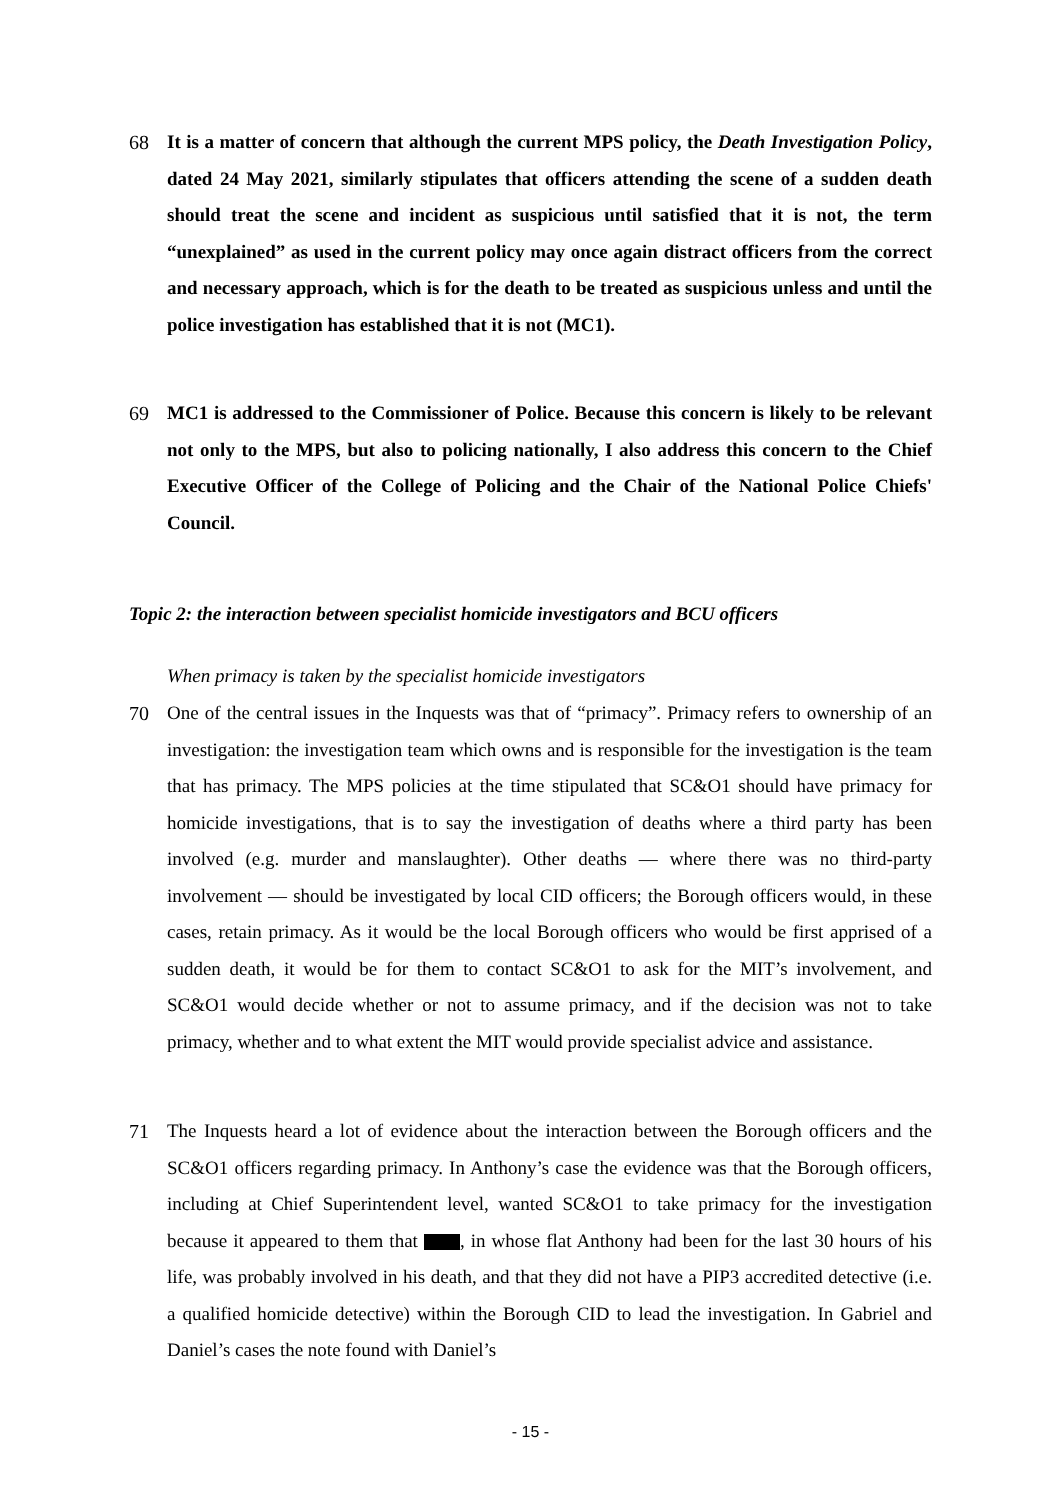68 It is a matter of concern that although the current MPS policy, the Death Investigation Policy, dated 24 May 2021, similarly stipulates that officers attending the scene of a sudden death should treat the scene and incident as suspicious until satisfied that it is not, the term “unexplained” as used in the current policy may once again distract officers from the correct and necessary approach, which is for the death to be treated as suspicious unless and until the police investigation has established that it is not (MC1).
69 MC1 is addressed to the Commissioner of Police. Because this concern is likely to be relevant not only to the MPS, but also to policing nationally, I also address this concern to the Chief Executive Officer of the College of Policing and the Chair of the National Police Chiefs' Council.
Topic 2: the interaction between specialist homicide investigators and BCU officers
When primacy is taken by the specialist homicide investigators
70 One of the central issues in the Inquests was that of “primacy”. Primacy refers to ownership of an investigation: the investigation team which owns and is responsible for the investigation is the team that has primacy. The MPS policies at the time stipulated that SC&O1 should have primacy for homicide investigations, that is to say the investigation of deaths where a third party has been involved (e.g. murder and manslaughter). Other deaths — where there was no third-party involvement — should be investigated by local CID officers; the Borough officers would, in these cases, retain primacy. As it would be the local Borough officers who would be first apprised of a sudden death, it would be for them to contact SC&O1 to ask for the MIT’s involvement, and SC&O1 would decide whether or not to assume primacy, and if the decision was not to take primacy, whether and to what extent the MIT would provide specialist advice and assistance.
71 The Inquests heard a lot of evidence about the interaction between the Borough officers and the SC&O1 officers regarding primacy. In Anthony’s case the evidence was that the Borough officers, including at Chief Superintendent level, wanted SC&O1 to take primacy for the investigation because it appeared to them that , in whose flat Anthony had been for the last 30 hours of his life, was probably involved in his death, and that they did not have a PIP3 accredited detective (i.e. a qualified homicide detective) within the Borough CID to lead the investigation. In Gabriel and Daniel’s cases the note found with Daniel’s
- 15 -